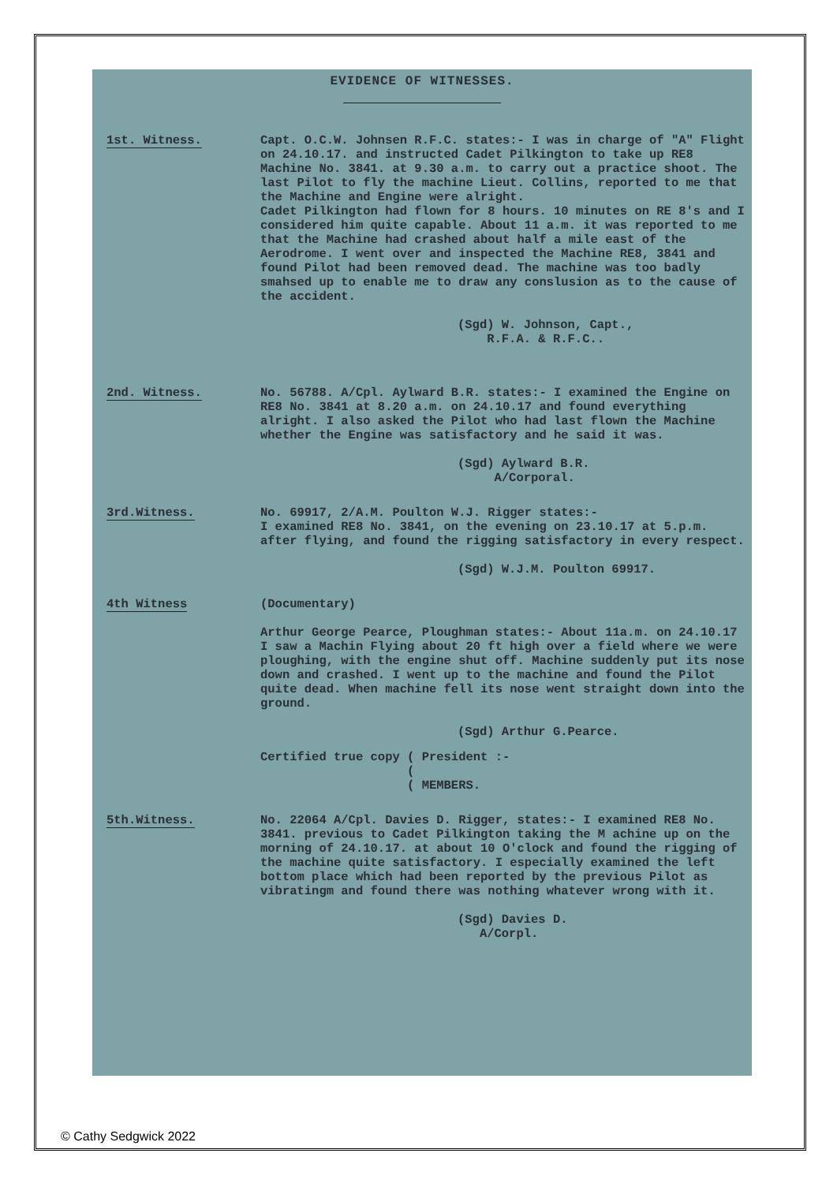EVIDENCE OF WITNESSES.
1st. Witness. Capt. O.C.W. Johnsen R.F.C. states:- I was in charge of "A" Flight on 24.10.17. and instructed Cadet Pilkington to take up RE8 Machine No. 3841. at 9.30 a.m. to carry out a practice shoot. The last Pilot to fly the machine Lieut. Collins, reported to me that the Machine and Engine were alright.
Cadet Pilkington had flown for 8 hours. 10 minutes on RE 8's and I considered him quite capable. About 11 a.m. it was reported to me that the Machine had crashed about half a mile east of the Aerodrome. I went over and inspected the Machine RE8, 3841 and found Pilot had been removed dead. The machine was too badly smahsed up to enable me to draw any conslusion as to the cause of the accident.
(Sgd) W. Johnson, Capt.,
R.F.A. & R.F.C..
2nd. Witness. No. 56788. A/Cpl. Aylward B.R. states:- I examined the Engine on RE8 No. 3841 at 8.20 a.m. on 24.10.17 and found everything alright. I also asked the Pilot who had last flown the Machine whether the Engine was satisfactory and he said it was.
(Sgd) Aylward B.R.
A/Corporal.
3rd.Witness. No. 69917, 2/A.M. Poulton W.J. Rigger states:-
I examined RE8 No. 3841, on the evening on 23.10.17 at 5.p.m. after flying, and found the rigging satisfactory in every respect.
(Sgd) W.J.M. Poulton 69917.
4th Witness (Documentary)
Arthur George Pearce, Ploughman states:- About 11a.m. on 24.10.17 I saw a Machin Flying about 20 ft high over a field where we were ploughing, with the engine shut off. Machine suddenly put its nose down and crashed. I went up to the machine and found the Pilot quite dead. When machine fell its nose went straight down into the ground.
(Sgd) Arthur G.Pearce.
Certified true copy ( President :-
(
( MEMBERS.
5th.Witness. No. 22064 A/Cpl. Davies D. Rigger, states:- I examined RE8 No. 3841. previous to Cadet Pilkington taking the M achine up on the morning of 24.10.17. at about 10 O'clock and found the rigging of the machine quite satisfactory. I especially examined the left bottom place which had been reported by the previous Pilot as vibratingm and found there was nothing whatever wrong with it.
(Sgd) Davies D.
A/Corpl.
© Cathy Sedgwick 2022